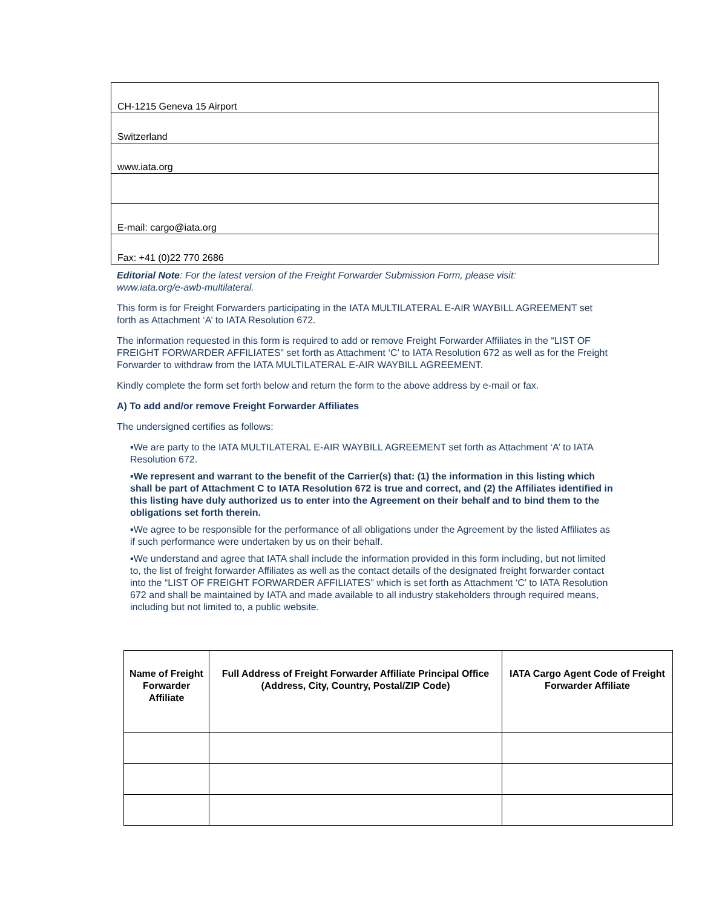| CH-1215 Geneva 15 Airport |
| Switzerland |
| www.iata.org |
| E-mail: cargo@iata.org |
| Fax: +41 (0)22 770 2686 |
Editorial Note: For the latest version of the Freight Forwarder Submission Form, please visit:
www.iata.org/e-awb-multilateral.
This form is for Freight Forwarders participating in the IATA MULTILATERAL E-AIR WAYBILL AGREEMENT set forth as Attachment ‘A’ to IATA Resolution 672.
The information requested in this form is required to add or remove Freight Forwarder Affiliates in the “LIST OF FREIGHT FORWARDER AFFILIATES” set forth as Attachment ‘C’ to IATA Resolution 672 as well as for the Freight Forwarder to withdraw from the IATA MULTILATERAL E-AIR WAYBILL AGREEMENT.
Kindly complete the form set forth below and return the form to the above address by e-mail or fax.
A) To add and/or remove Freight Forwarder Affiliates
The undersigned certifies as follows:
▪We are party to the IATA MULTILATERAL E-AIR WAYBILL AGREEMENT set forth as Attachment ‘A’ to IATA Resolution 672.
▪We represent and warrant to the benefit of the Carrier(s) that: (1) the information in this listing which shall be part of Attachment C to IATA Resolution 672 is true and correct, and (2) the Affiliates identified in this listing have duly authorized us to enter into the Agreement on their behalf and to bind them to the obligations set forth therein.
▪We agree to be responsible for the performance of all obligations under the Agreement by the listed Affiliates as if such performance were undertaken by us on their behalf.
▪We understand and agree that IATA shall include the information provided in this form including, but not limited to, the list of freight forwarder Affiliates as well as the contact details of the designated freight forwarder contact into the “LIST OF FREIGHT FORWARDER AFFILIATES” which is set forth as Attachment ‘C’ to IATA Resolution 672 and shall be maintained by IATA and made available to all industry stakeholders through required means, including but not limited to, a public website.
| Name of Freight Forwarder Affiliate | Full Address of Freight Forwarder Affiliate Principal Office (Address, City, Country, Postal/ZIP Code) | IATA Cargo Agent Code of Freight Forwarder Affiliate |
| --- | --- | --- |